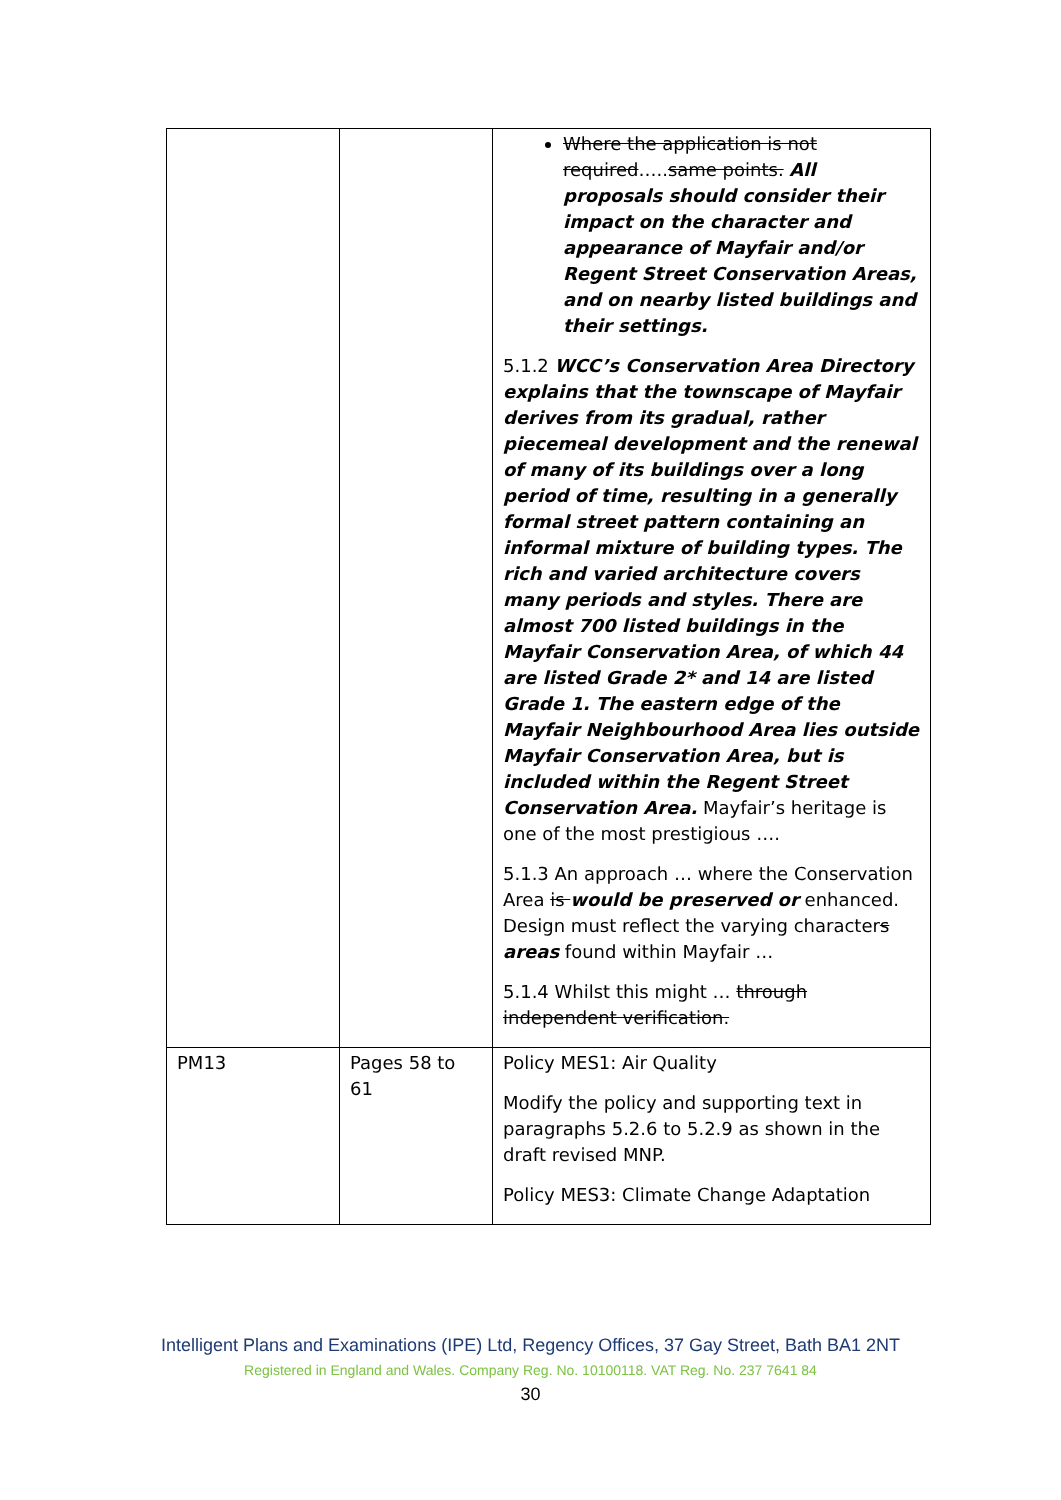| | | Where the application is not required ….. same points. All proposals should consider their impact on the character and appearance of Mayfair and/or Regent Street Conservation Areas, and on nearby listed buildings and their settings. 5.1.2 WCC’s Conservation Area Directory explains that the townscape of Mayfair derives from its gradual, rather piecemeal development and the renewal of many of its buildings over a long period of time, resulting in a generally formal street pattern containing an informal mixture of building types. The rich and varied architecture covers many periods and styles. There are almost 700 listed buildings in the Mayfair Conservation Area, of which 44 are listed Grade 2* and 14 are listed Grade 1. The eastern edge of the Mayfair Neighbourhood Area lies outside Mayfair Conservation Area, but is included within the Regent Street Conservation Area. Mayfair’s heritage is one of the most prestigious …. 5.1.3 An approach … where the Conservation Area is would be preserved or enhanced. Design must reflect the varying character s areas found within Mayfair … 5.1.4 Whilst this might … through independent verification. |
| PM13 | Pages 58 to 61 | Policy MES1: Air Quality Modify the policy and supporting text in paragraphs 5.2.6 to 5.2.9 as shown in the draft revised MNP. Policy MES3: Climate Change Adaptation |
Intelligent Plans and Examinations (IPE) Ltd, Regency Offices, 37 Gay Street, Bath BA1 2NT
Registered in England and Wales. Company Reg. No. 10100118. VAT Reg. No. 237 7641 84
30